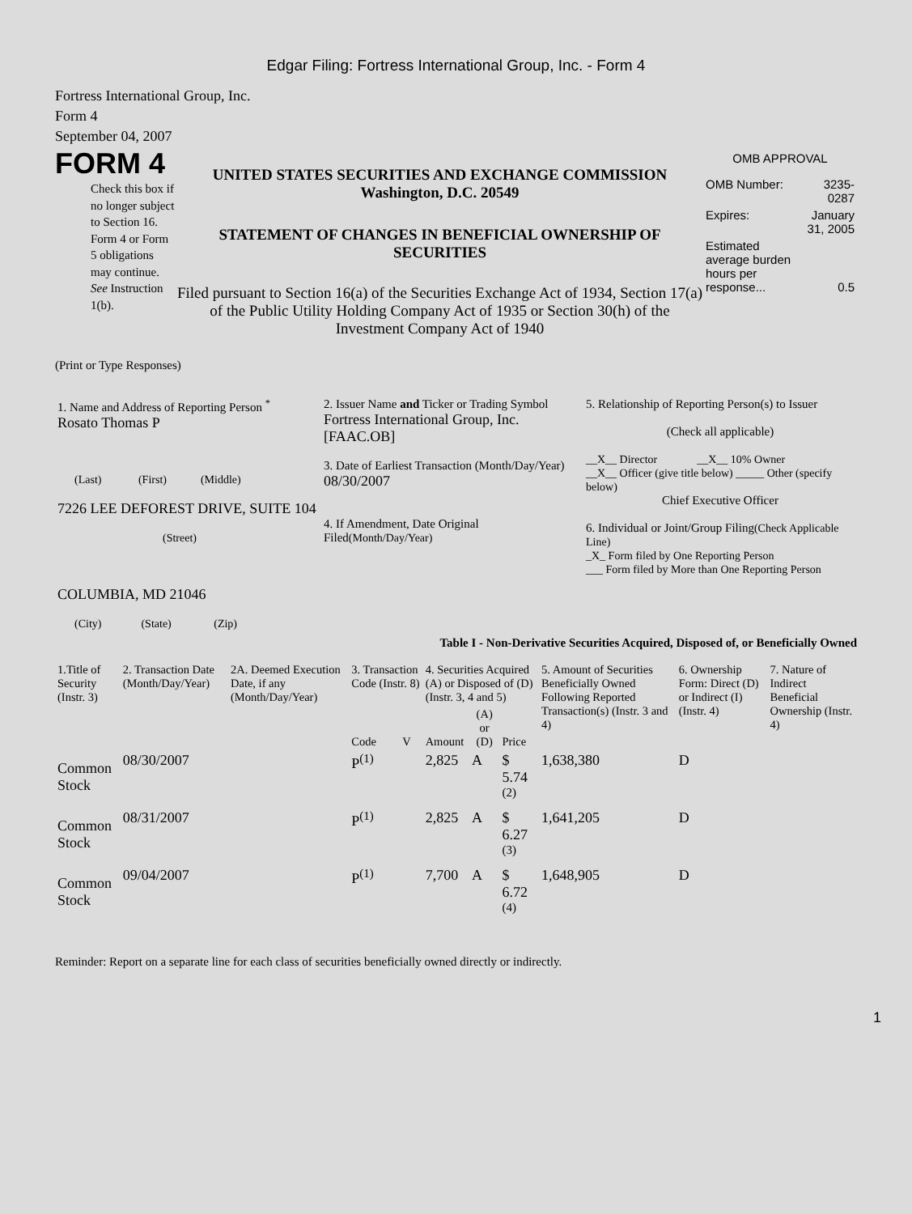Edgar Filing: Fortress International Group, Inc. - Form 4
Fortress International Group, Inc.
Form 4
September 04, 2007
FORM 4
Check this box if no longer subject to Section 16. Form 4 or Form 5 obligations may continue. See Instruction 1(b).
UNITED STATES SECURITIES AND EXCHANGE COMMISSION
Washington, D.C. 20549
STATEMENT OF CHANGES IN BENEFICIAL OWNERSHIP OF SECURITIES
Filed pursuant to Section 16(a) of the Securities Exchange Act of 1934, Section 17(a) of the Public Utility Holding Company Act of 1935 or Section 30(h) of the Investment Company Act of 1940
OMB APPROVAL
| OMB Number: | 3235-0287 |
| Expires: | January 31, 2005 |
| Estimated average burden hours per response... | 0.5 |
(Print or Type Responses)
| 1. Name and Address of Reporting Person <sup>*</sup> Rosato Thomas P (Last) (First) (Middle) 7226 LEE DEFOREST DRIVE, SUITE 104 (Street) COLUMBIA, MD 21046 (City) (State) (Zip) | 2. Issuer Name and Ticker or Trading Symbol Fortress International Group, Inc. [FAAC.OB] 3. Date of Earliest Transaction (Month/Day/Year) 08/30/2007 4. If Amendment, Date Original Filed (Month/Day/Year) | 5. Relationship of Reporting Person(s) to Issuer (Check all applicable) __X__ Director __X__ 10% Owner __X__ Officer (give title below) _____ Other (specify below) Chief Executive Officer 6. Individual or Joint/Group Filing (Check Applicable Line) _X_ Form filed by One Reporting Person ___ Form filed by More than One Reporting Person |
Table I - Non-Derivative Securities Acquired, Disposed of, or Beneficially Owned
| 1.Title of Security (Instr. 3) | 2. Transaction Date (Month/Day/Year) | 2A. Deemed Execution Date, if any (Month/Day/Year) | 3. Transaction Code (Instr. 8) | | 4. Securities Acquired (A) or Disposed of (D) (Instr. 3, 4 and 5) | | | 5. Amount of Securities Beneficially Owned Following Reported Transaction(s) (Instr. 3 and 4) | 6. Ownership Form: Direct (D) or Indirect (I) (Instr. 4) | 7. Nature of Indirect Beneficial Ownership (Instr. 4) |
| | | | Code | V | Amount | (A) or (D) | Price | | | |
| Common Stock | 08/30/2007 | | P<sup>(1)</sup> | | 2,825 | A | $ 5.74 <sup>(2)</sup> | 1,638,380 | D | |
| Common Stock | 08/31/2007 | | P<sup>(1)</sup> | | 2,825 | A | $ 6.27 <sup>(3)</sup> | 1,641,205 | D | |
| Common Stock | 09/04/2007 | | P<sup>(1)</sup> | | 7,700 | A | $ 6.72 <sup>(4)</sup> | 1,648,905 | D | |
Reminder: Report on a separate line for each class of securities beneficially owned directly or indirectly.
1